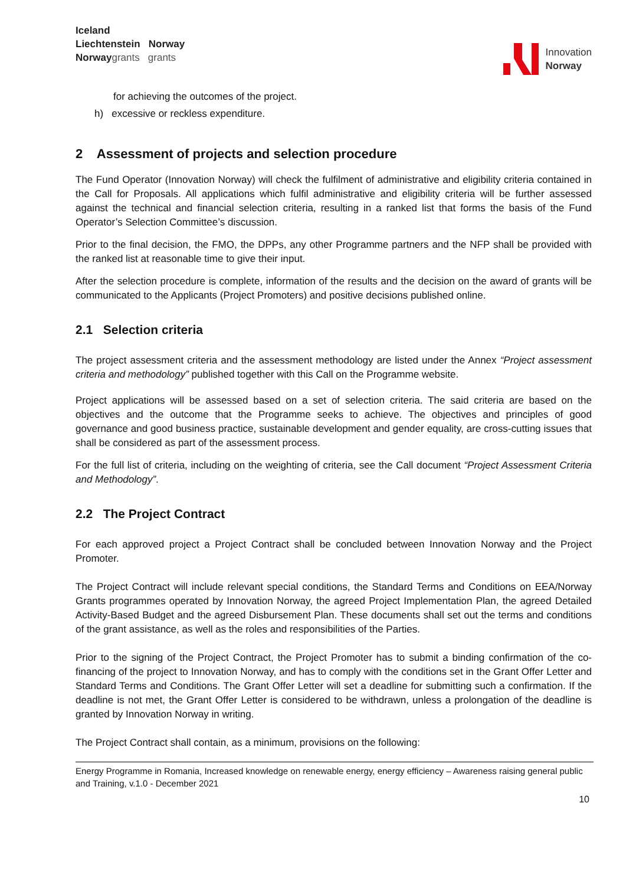Iceland
Liechtenstein Norway
Norwaygrants grants
Innovation
Norway
for achieving the outcomes of the project.
h) excessive or reckless expenditure.
2 Assessment of projects and selection procedure
The Fund Operator (Innovation Norway) will check the fulfilment of administrative and eligibility criteria contained in the Call for Proposals. All applications which fulfil administrative and eligibility criteria will be further assessed against the technical and financial selection criteria, resulting in a ranked list that forms the basis of the Fund Operator’s Selection Committee’s discussion.
Prior to the final decision, the FMO, the DPPs, any other Programme partners and the NFP shall be provided with the ranked list at reasonable time to give their input.
After the selection procedure is complete, information of the results and the decision on the award of grants will be communicated to the Applicants (Project Promoters) and positive decisions published online.
2.1 Selection criteria
The project assessment criteria and the assessment methodology are listed under the Annex “Project assessment criteria and methodology” published together with this Call on the Programme website.
Project applications will be assessed based on a set of selection criteria. The said criteria are based on the objectives and the outcome that the Programme seeks to achieve. The objectives and principles of good governance and good business practice, sustainable development and gender equality, are cross-cutting issues that shall be considered as part of the assessment process.
For the full list of criteria, including on the weighting of criteria, see the Call document “Project Assessment Criteria and Methodology”.
2.2 The Project Contract
For each approved project a Project Contract shall be concluded between Innovation Norway and the Project Promoter.
The Project Contract will include relevant special conditions, the Standard Terms and Conditions on EEA/Norway Grants programmes operated by Innovation Norway, the agreed Project Implementation Plan, the agreed Detailed Activity-Based Budget and the agreed Disbursement Plan. These documents shall set out the terms and conditions of the grant assistance, as well as the roles and responsibilities of the Parties.
Prior to the signing of the Project Contract, the Project Promoter has to submit a binding confirmation of the co-financing of the project to Innovation Norway, and has to comply with the conditions set in the Grant Offer Letter and Standard Terms and Conditions. The Grant Offer Letter will set a deadline for submitting such a confirmation. If the deadline is not met, the Grant Offer Letter is considered to be withdrawn, unless a prolongation of the deadline is granted by Innovation Norway in writing.
The Project Contract shall contain, as a minimum, provisions on the following:
Energy Programme in Romania, Increased knowledge on renewable energy, energy efficiency – Awareness raising general public and Training, v.1.0 - December 2021
10